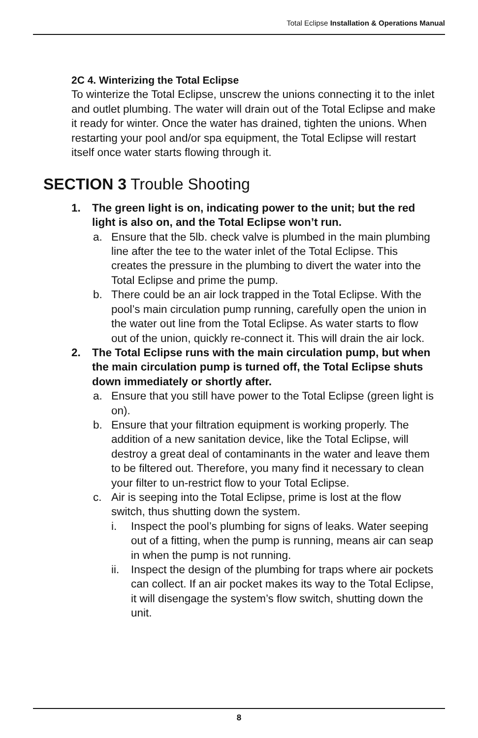Total Eclipse Installation & Operations Manual
2C 4. Winterizing the Total Eclipse
To winterize the Total Eclipse, unscrew the unions connecting it to the inlet and outlet plumbing. The water will drain out of the Total Eclipse and make it ready for winter. Once the water has drained, tighten the unions. When restarting your pool and/or spa equipment, the Total Eclipse will restart itself once water starts flowing through it.
SECTION 3 Trouble Shooting
1. The green light is on, indicating power to the unit; but the red light is also on, and the Total Eclipse won’t run.
a. Ensure that the 5lb. check valve is plumbed in the main plumbing line after the tee to the water inlet of the Total Eclipse. This creates the pressure in the plumbing to divert the water into the Total Eclipse and prime the pump.
b. There could be an air lock trapped in the Total Eclipse. With the pool’s main circulation pump running, carefully open the union in the water out line from the Total Eclipse. As water starts to flow out of the union, quickly re-connect it. This will drain the air lock.
2. The Total Eclipse runs with the main circulation pump, but when the main circulation pump is turned off, the Total Eclipse shuts down immediately or shortly after.
a. Ensure that you still have power to the Total Eclipse (green light is on).
b. Ensure that your filtration equipment is working properly. The addition of a new sanitation device, like the Total Eclipse, will destroy a great deal of contaminants in the water and leave them to be filtered out. Therefore, you many find it necessary to clean your filter to un-restrict flow to your Total Eclipse.
c. Air is seeping into the Total Eclipse, prime is lost at the flow switch, thus shutting down the system.
i. Inspect the pool’s plumbing for signs of leaks. Water seeping out of a fitting, when the pump is running, means air can seap in when the pump is not running.
ii. Inspect the design of the plumbing for traps where air pockets can collect. If an air pocket makes its way to the Total Eclipse, it will disengage the system’s flow switch, shutting down the unit.
8